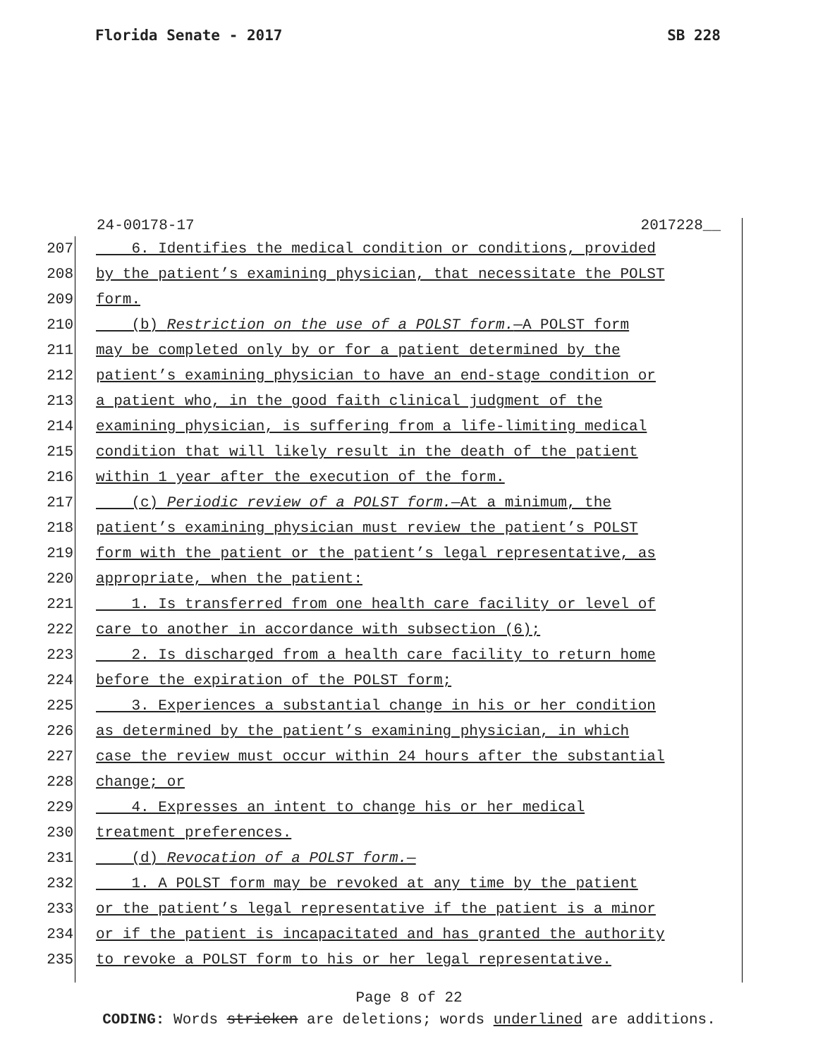Florida Senate - 2017 SB 228
24-00178-17 2017228__
207 6. Identifies the medical condition or conditions, provided
208 by the patient’s examining physician, that necessitate the POLST
209 form.
210 (b) Restriction on the use of a POLST form.—A POLST form
211 may be completed only by or for a patient determined by the
212 patient’s examining physician to have an end-stage condition or
213 a patient who, in the good faith clinical judgment of the
214 examining physician, is suffering from a life-limiting medical
215 condition that will likely result in the death of the patient
216 within 1 year after the execution of the form.
217 (c) Periodic review of a POLST form.—At a minimum, the
218 patient’s examining physician must review the patient’s POLST
219 form with the patient or the patient’s legal representative, as
220 appropriate, when the patient:
221 1. Is transferred from one health care facility or level of
222 care to another in accordance with subsection (6);
223 2. Is discharged from a health care facility to return home
224 before the expiration of the POLST form;
225 3. Experiences a substantial change in his or her condition
226 as determined by the patient’s examining physician, in which
227 case the review must occur within 24 hours after the substantial
228 change; or
229 4. Expresses an intent to change his or her medical
230 treatment preferences.
231 (d) Revocation of a POLST form.—
232 1. A POLST form may be revoked at any time by the patient
233 or the patient’s legal representative if the patient is a minor
234 or if the patient is incapacitated and has granted the authority
235 to revoke a POLST form to his or her legal representative.
Page 8 of 22
CODING: Words stricken are deletions; words underlined are additions.